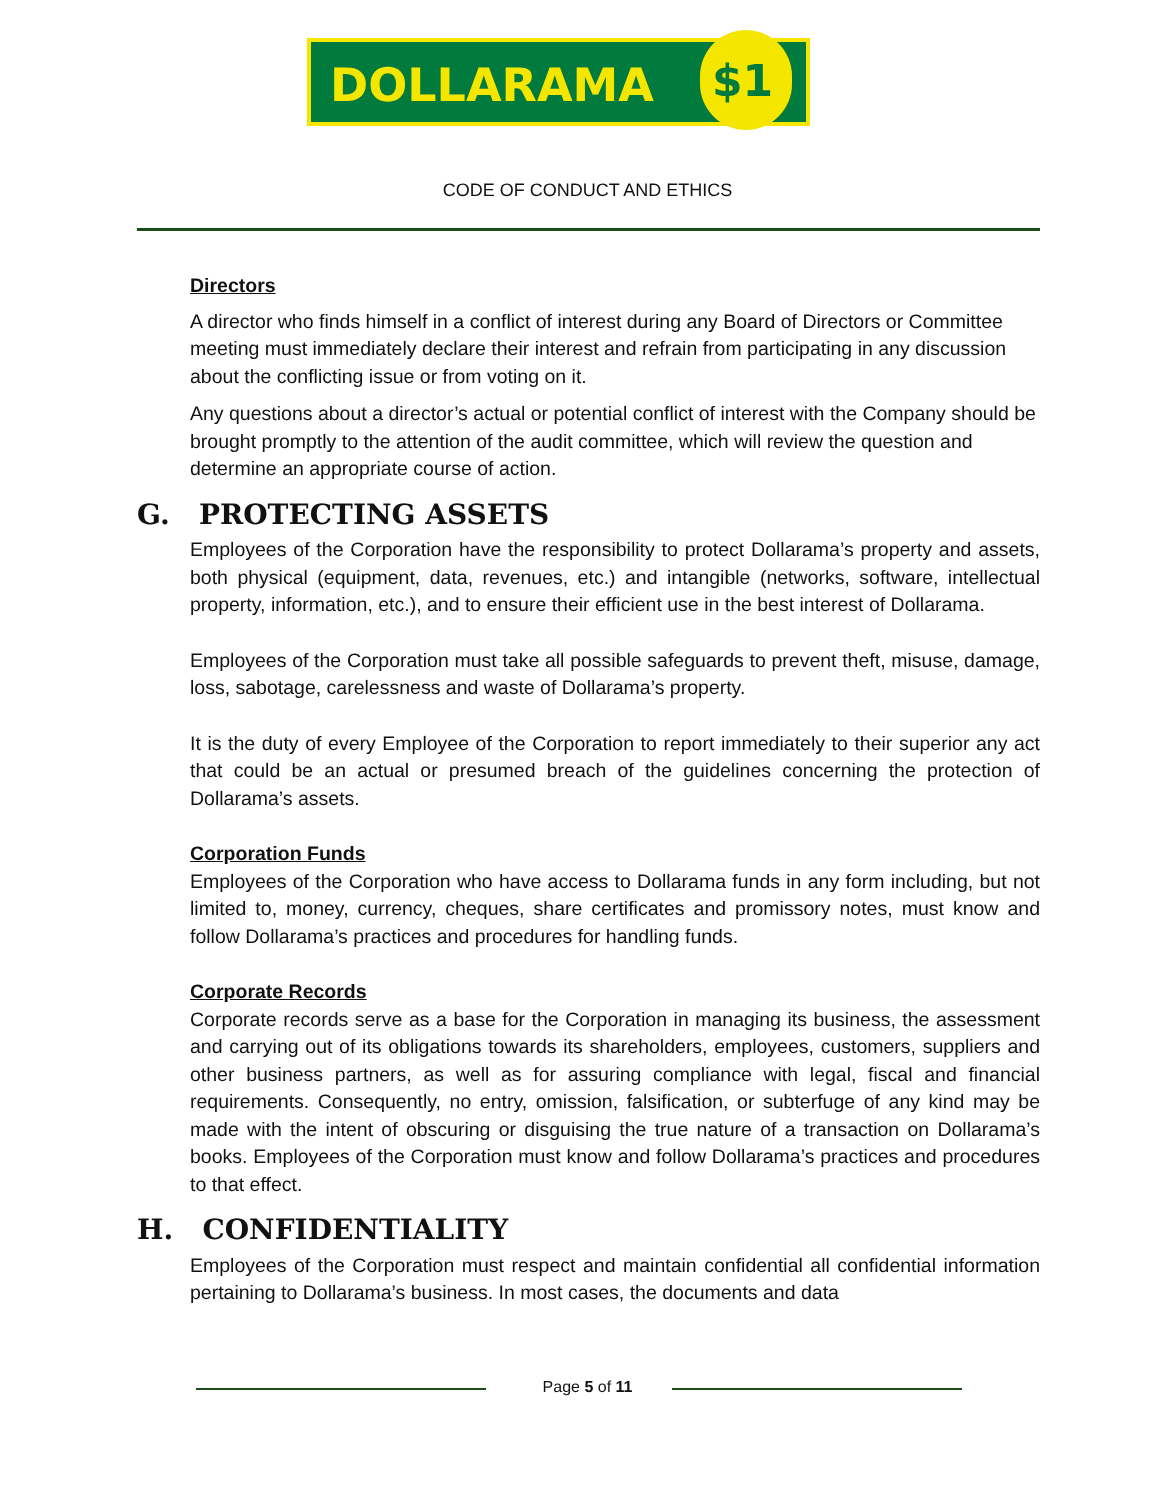DOLLARAMA $1
CODE OF CONDUCT AND ETHICS
Directors
A director who finds himself in a conflict of interest during any Board of Directors or Committee meeting must immediately declare their interest and refrain from participating in any discussion about the conflicting issue or from voting on it.
Any questions about a director’s actual or potential conflict of interest with the Company should be brought promptly to the attention of the audit committee, which will review the question and determine an appropriate course of action.
G. PROTECTING ASSETS
Employees of the Corporation have the responsibility to protect Dollarama’s property and assets, both physical (equipment, data, revenues, etc.) and intangible (networks, software, intellectual property, information, etc.), and to ensure their efficient use in the best interest of Dollarama.
Employees of the Corporation must take all possible safeguards to prevent theft, misuse, damage, loss, sabotage, carelessness and waste of Dollarama’s property.
It is the duty of every Employee of the Corporation to report immediately to their superior any act that could be an actual or presumed breach of the guidelines concerning the protection of Dollarama’s assets.
Corporation Funds
Employees of the Corporation who have access to Dollarama funds in any form including, but not limited to, money, currency, cheques, share certificates and promissory notes, must know and follow Dollarama’s practices and procedures for handling funds.
Corporate Records
Corporate records serve as a base for the Corporation in managing its business, the assessment and carrying out of its obligations towards its shareholders, employees, customers, suppliers and other business partners, as well as for assuring compliance with legal, fiscal and financial requirements. Consequently, no entry, omission, falsification, or subterfuge of any kind may be made with the intent of obscuring or disguising the true nature of a transaction on Dollarama’s books. Employees of the Corporation must know and follow Dollarama’s practices and procedures to that effect.
H. CONFIDENTIALITY
Employees of the Corporation must respect and maintain confidential all confidential information pertaining to Dollarama’s business. In most cases, the documents and data
Page 5 of 11